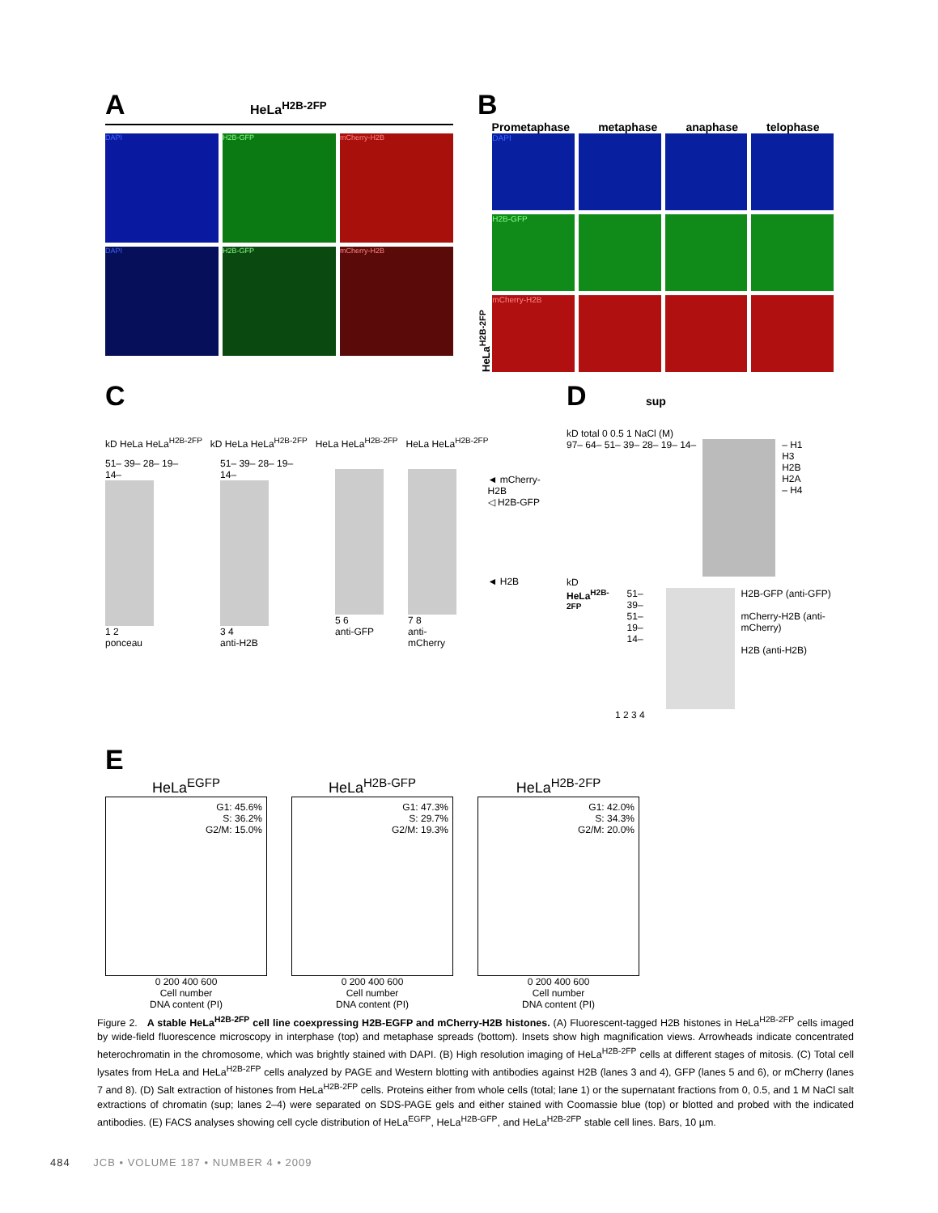A HeLa<sup>H2B-2FP</sup>
DAPI
H2B-GFP
mCherry-H2B
DAPI
H2B-GFP
mCherry-H2B
B
Prometaphase metaphase anaphase telophase
HeLa<sup>H2B-2FP</sup>
DAPI
H2B-GFP
mCherry-H2B
C
kD HeLa HeLa<sup>H2B-2FP</sup> kD HeLa HeLa<sup>H2B-2FP</sup> HeLa HeLa<sup>H2B-2FP</sup> HeLa HeLa<sup>H2B-2FP</sup>
51– 39– 28– 19– 14–
1 2
ponceau
51– 39– 28– 19– 14–
3 4
anti-H2B
5 6
anti-GFP
7 8
anti-mCherry
◄ mCherry-H2B
◁ H2B-GFP
◄ H2B
D sup
kD total 0 0.5 1 NaCl (M)
97– 64– 51– 39– 28– 19– 14– – H1
H3
H2B
H2A
– H4
kD
HeLa<sup>H2B-2FP</sup> 51– 39–
51–
19– 14–
H2B-GFP (anti-GFP)
mCherry-H2B (anti-mCherry)
H2B (anti-H2B)
1 2 3 4
E
HeLa<sup>EGFP</sup>
G1: 45.6%
S: 36.2%
G2/M: 15.0%
0 200 400 600
Cell number
DNA content (PI)
HeLa<sup>H2B-GFP</sup>
G1: 47.3%
S: 29.7%
G2/M: 19.3%
0 200 400 600
Cell number
DNA content (PI)
HeLa<sup>H2B-2FP</sup>
G1: 42.0%
S: 34.3%
G2/M: 20.0%
0 200 400 600
Cell number
DNA content (PI)
Figure 2. A stable HeLa<sup>H2B-2FP</sup> cell line coexpressing H2B-EGFP and mCherry-H2B histones. (A) Fluorescent-tagged H2B histones in HeLa<sup>H2B-2FP</sup> cells imaged by wide-field fluorescence microscopy in interphase (top) and metaphase spreads (bottom). Insets show high magnification views. Arrowheads indicate concentrated heterochromatin in the chromosome, which was brightly stained with DAPI. (B) High resolution imaging of HeLa<sup>H2B-2FP</sup> cells at different stages of mitosis. (C) Total cell lysates from HeLa and HeLa<sup>H2B-2FP</sup> cells analyzed by PAGE and Western blotting with antibodies against H2B (lanes 3 and 4), GFP (lanes 5 and 6), or mCherry (lanes 7 and 8). (D) Salt extraction of histones from HeLa<sup>H2B-2FP</sup> cells. Proteins either from whole cells (total; lane 1) or the supernatant fractions from 0, 0.5, and 1 M NaCl salt extractions of chromatin (sup; lanes 2–4) were separated on SDS-PAGE gels and either stained with Coomassie blue (top) or blotted and probed with the indicated antibodies. (E) FACS analyses showing cell cycle distribution of HeLa<sup>EGFP</sup>, HeLa<sup>H2B-GFP</sup>, and HeLa<sup>H2B-2FP</sup> stable cell lines. Bars, 10 µm.
484 JCB • VOLUME 187 • NUMBER 4 • 2009